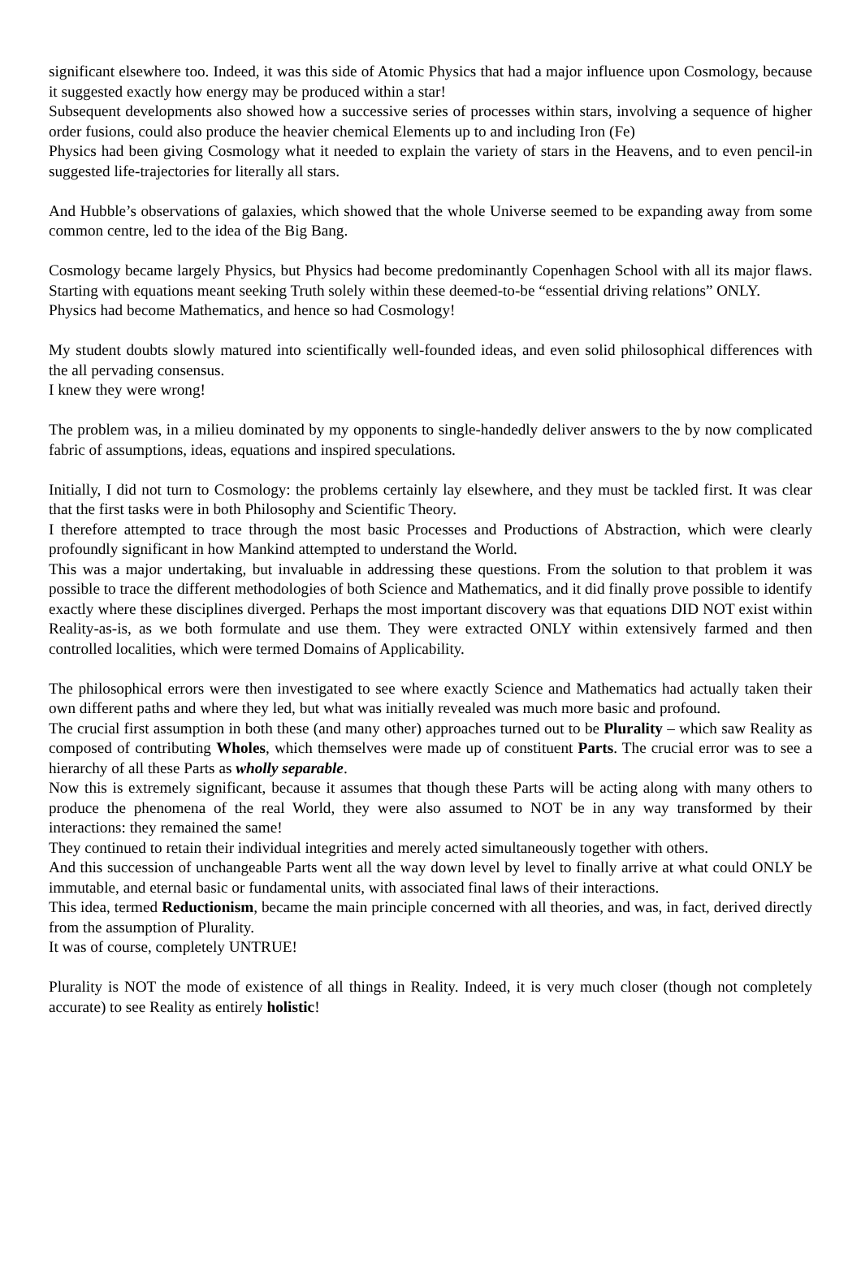significant elsewhere too. Indeed, it was this side of Atomic Physics that had a major influence upon Cosmology, because it suggested exactly how energy may be produced within a star!
Subsequent developments also showed how a successive series of processes within stars, involving a sequence of higher order fusions, could also produce the heavier chemical Elements up to and including Iron (Fe)
Physics had been giving Cosmology what it needed to explain the variety of stars in the Heavens, and to even pencil-in suggested life-trajectories for literally all stars.
And Hubble’s observations of galaxies, which showed that the whole Universe seemed to be expanding away from some common centre, led to the idea of the Big Bang.
Cosmology became largely Physics, but Physics had become predominantly Copenhagen School with all its major flaws. Starting with equations meant seeking Truth solely within these deemed-to-be “essential driving relations” ONLY.
Physics had become Mathematics, and hence so had Cosmology!
My student doubts slowly matured into scientifically well-founded ideas, and even solid philosophical differences with the all pervading consensus.
I knew they were wrong!
The problem was, in a milieu dominated by my opponents to single-handedly deliver answers to the by now complicated fabric of assumptions, ideas, equations and inspired speculations.
Initially, I did not turn to Cosmology: the problems certainly lay elsewhere, and they must be tackled first. It was clear that the first tasks were in both Philosophy and Scientific Theory.
I therefore attempted to trace through the most basic Processes and Productions of Abstraction, which were clearly profoundly significant in how Mankind attempted to understand the World.
This was a major undertaking, but invaluable in addressing these questions. From the solution to that problem it was possible to trace the different methodologies of both Science and Mathematics, and it did finally prove possible to identify exactly where these disciplines diverged. Perhaps the most important discovery was that equations DID NOT exist within Reality-as-is, as we both formulate and use them. They were extracted ONLY within extensively farmed and then controlled localities, which were termed Domains of Applicability.
The philosophical errors were then investigated to see where exactly Science and Mathematics had actually taken their own different paths and where they led, but what was initially revealed was much more basic and profound.
The crucial first assumption in both these (and many other) approaches turned out to be Plurality – which saw Reality as composed of contributing Wholes, which themselves were made up of constituent Parts. The crucial error was to see a hierarchy of all these Parts as wholly separable.
Now this is extremely significant, because it assumes that though these Parts will be acting along with many others to produce the phenomena of the real World, they were also assumed to NOT be in any way transformed by their interactions: they remained the same!
They continued to retain their individual integrities and merely acted simultaneously together with others.
And this succession of unchangeable Parts went all the way down level by level to finally arrive at what could ONLY be immutable, and eternal basic or fundamental units, with associated final laws of their interactions.
This idea, termed Reductionism, became the main principle concerned with all theories, and was, in fact, derived directly from the assumption of Plurality.
It was of course, completely UNTRUE!
Plurality is NOT the mode of existence of all things in Reality. Indeed, it is very much closer (though not completely accurate) to see Reality as entirely holistic!